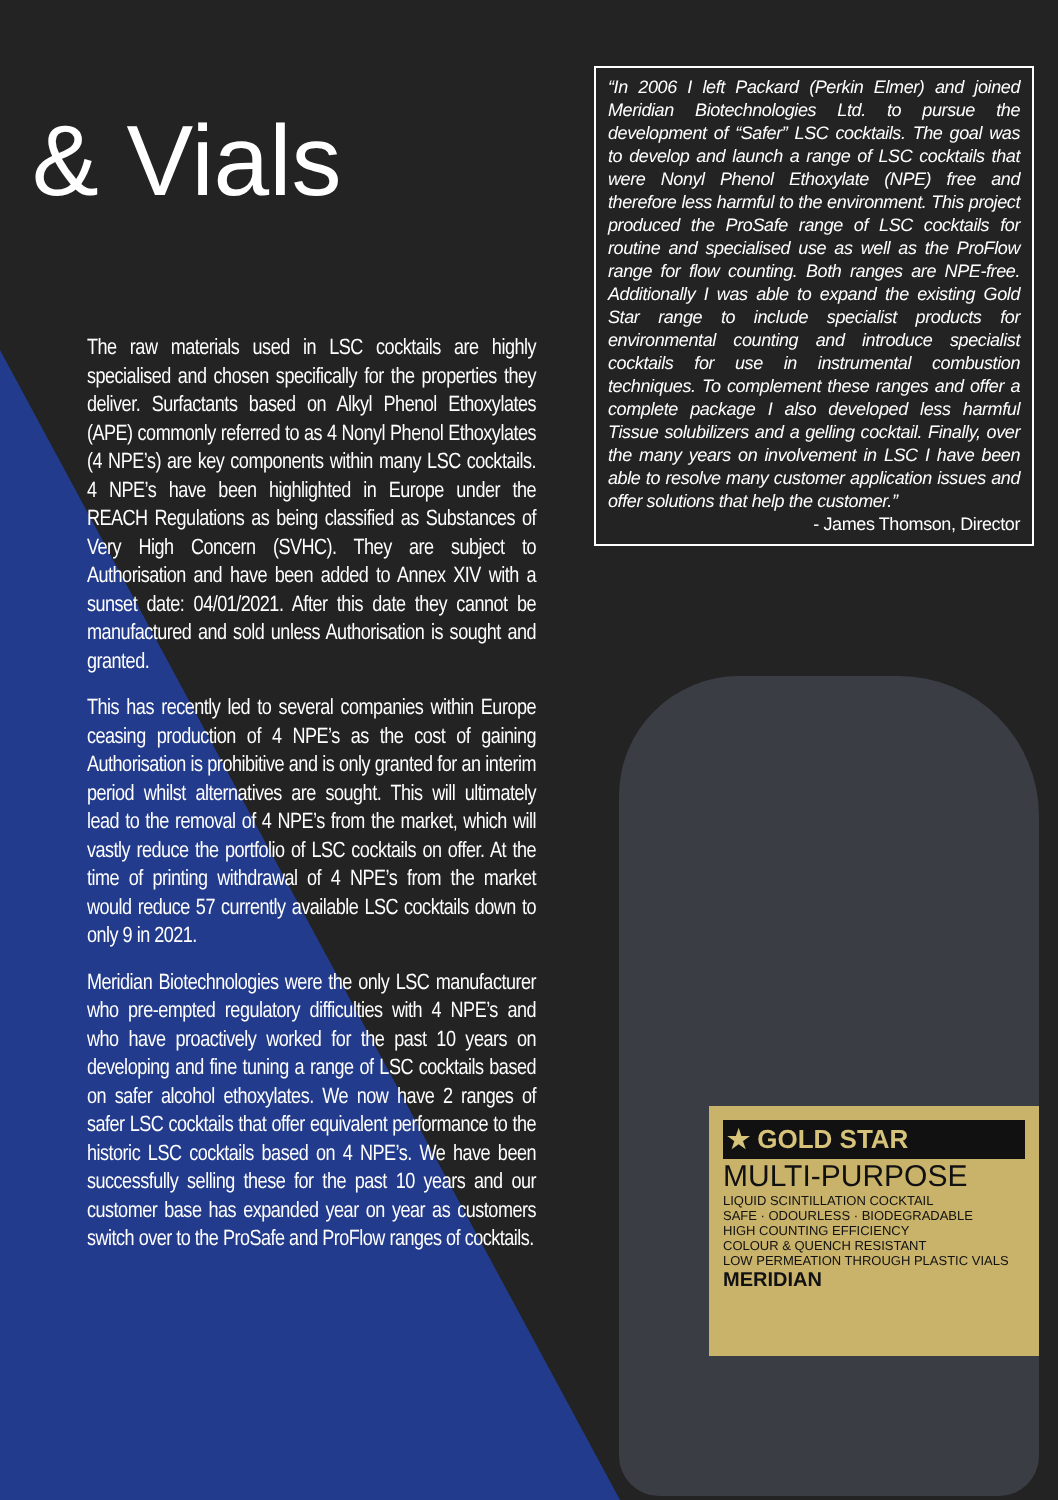& Vials
The raw materials used in LSC cocktails are highly specialised and chosen specifically for the properties they deliver. Surfactants based on Alkyl Phenol Ethoxylates (APE) commonly referred to as 4 Nonyl Phenol Ethoxylates (4 NPE’s) are key components within many LSC cocktails. 4 NPE’s have been highlighted in Europe under the REACH Regulations as being classified as Substances of Very High Concern (SVHC). They are subject to Authorisation and have been added to Annex XIV with a sunset date: 04/01/2021. After this date they cannot be manufactured and sold unless Authorisation is sought and granted.
This has recently led to several companies within Europe ceasing production of 4 NPE’s as the cost of gaining Authorisation is prohibitive and is only granted for an interim period whilst alternatives are sought. This will ultimately lead to the removal of 4 NPE’s from the market, which will vastly reduce the portfolio of LSC cocktails on offer. At the time of printing withdrawal of 4 NPE’s from the market would reduce 57 currently available LSC cocktails down to only 9 in 2021.
Meridian Biotechnologies were the only LSC manufacturer who pre-empted regulatory difficulties with 4 NPE’s and who have proactively worked for the past 10 years on developing and fine tuning a range of LSC cocktails based on safer alcohol ethoxylates. We now have 2 ranges of safer LSC cocktails that offer equivalent performance to the historic LSC cocktails based on 4 NPE’s. We have been successfully selling these for the past 10 years and our customer base has expanded year on year as customers switch over to the ProSafe and ProFlow ranges of cocktails.
“In 2006 I left Packard (Perkin Elmer) and joined Meridian Biotechnologies Ltd. to pursue the development of “Safer” LSC cocktails. The goal was to develop and launch a range of LSC cocktails that were Nonyl Phenol Ethoxylate (NPE) free and therefore less harmful to the environment. This project produced the ProSafe range of LSC cocktails for routine and specialised use as well as the ProFlow range for flow counting. Both ranges are NPE-free. Additionally I was able to expand the existing Gold Star range to include specialist products for environmental counting and introduce specialist cocktails for use in instrumental combustion techniques. To complement these ranges and offer a complete package I also developed less harmful Tissue solubilizers and a gelling cocktail. Finally, over the many years on involvement in LSC I have been able to resolve many customer application issues and offer solutions that help the customer.”
- James Thomson, Director
★ GOLD STAR
MULTI-PURPOSE
LIQUID SCINTILLATION COCKTAIL
SAFE · ODOURLESS · BIODEGRADABLE
HIGH COUNTING EFFICIENCY
COLOUR & QUENCH RESISTANT
LOW PERMEATION THROUGH PLASTIC VIALS
MERIDIAN